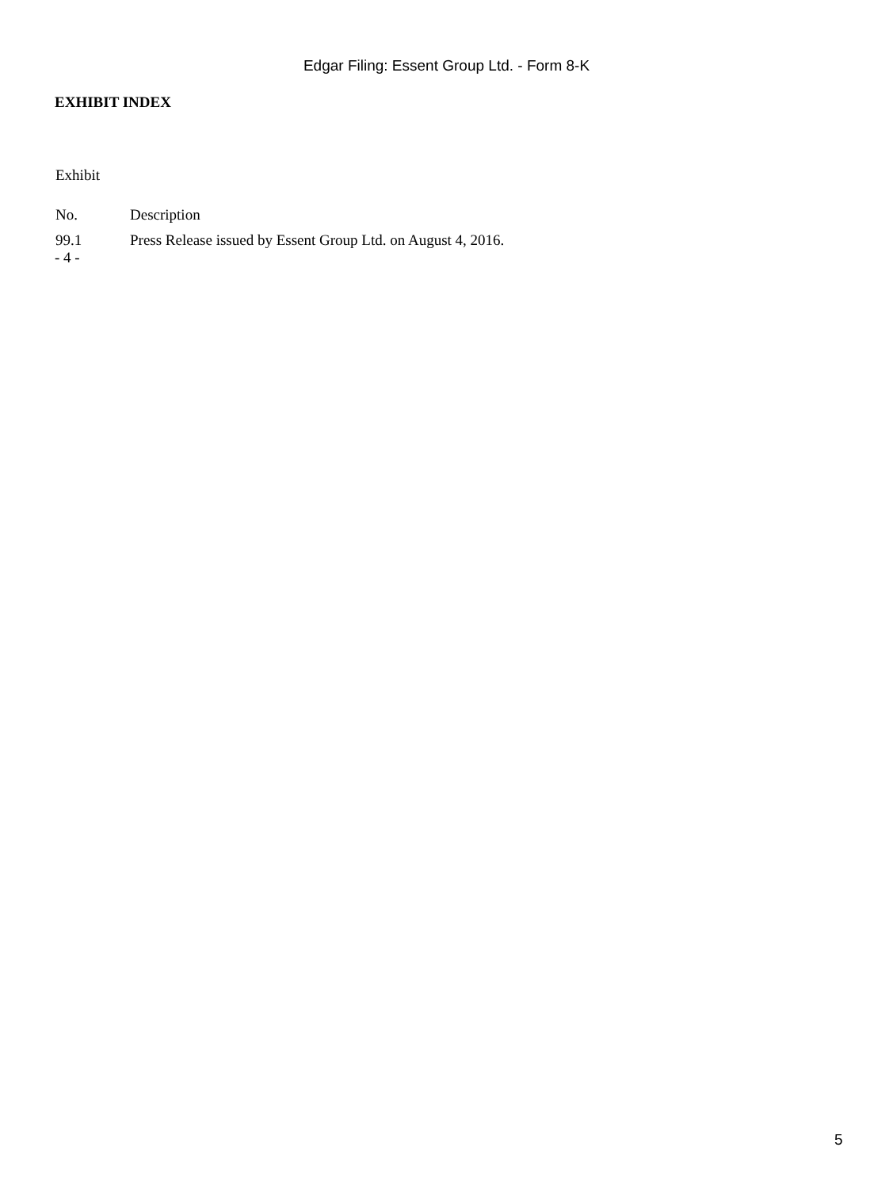Edgar Filing: Essent Group Ltd. - Form 8-K
EXHIBIT INDEX
| Exhibit | |
| --- | --- |
| No. | Description |
| 99.1 | Press Release issued by Essent Group Ltd. on August 4, 2016. |
- 4 -
5